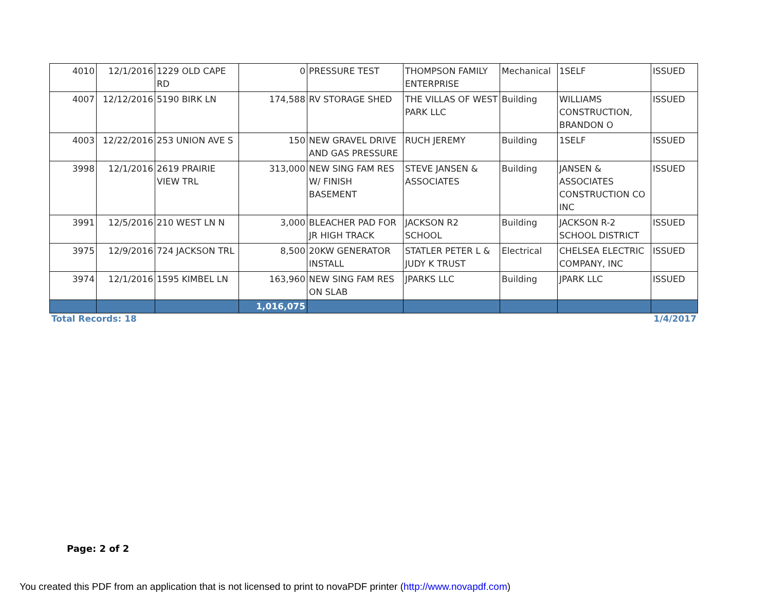| 4010 | 12/1/2016 | 1229 OLD CAPE RD | 0 | PRESSURE TEST | THOMPSON FAMILY ENTERPRISE | Mechanical | 1SELF | ISSUED |
| 4007 | 12/12/2016 | 5190 BIRK LN | 174,588 | RV STORAGE SHED | THE VILLAS OF WEST PARK LLC | Building | WILLIAMS CONSTRUCTION, BRANDON O | ISSUED |
| 4003 | 12/22/2016 | 253 UNION AVE S | 150 | NEW GRAVEL DRIVE AND GAS PRESSURE | RUCH JEREMY | Building | 1SELF | ISSUED |
| 3998 | 12/1/2016 | 2619 PRAIRIE VIEW TRL | 313,000 | NEW SING FAM RES W/ FINISH BASEMENT | STEVE JANSEN & ASSOCIATES | Building | JANSEN & ASSOCIATES CONSTRUCTION CO INC | ISSUED |
| 3991 | 12/5/2016 | 210 WEST LN N | 3,000 | BLEACHER PAD FOR JR HIGH TRACK | JACKSON R2 SCHOOL | Building | JACKSON R-2 SCHOOL DISTRICT | ISSUED |
| 3975 | 12/9/2016 | 724 JACKSON TRL | 8,500 | 20KW GENERATOR INSTALL | STATLER PETER L & JUDY K TRUST | Electrical | CHELSEA ELECTRIC COMPANY, INC | ISSUED |
| 3974 | 12/1/2016 | 1595 KIMBEL LN | 163,960 | NEW SING FAM RES ON SLAB | JPARKS LLC | Building | JPARK LLC | ISSUED |
| | | | 1,016,075 | | | | | |
Total Records: 18 1/4/2017
Page: 2 of 2
You created this PDF from an application that is not licensed to print to novaPDF printer (http://www.novapdf.com)